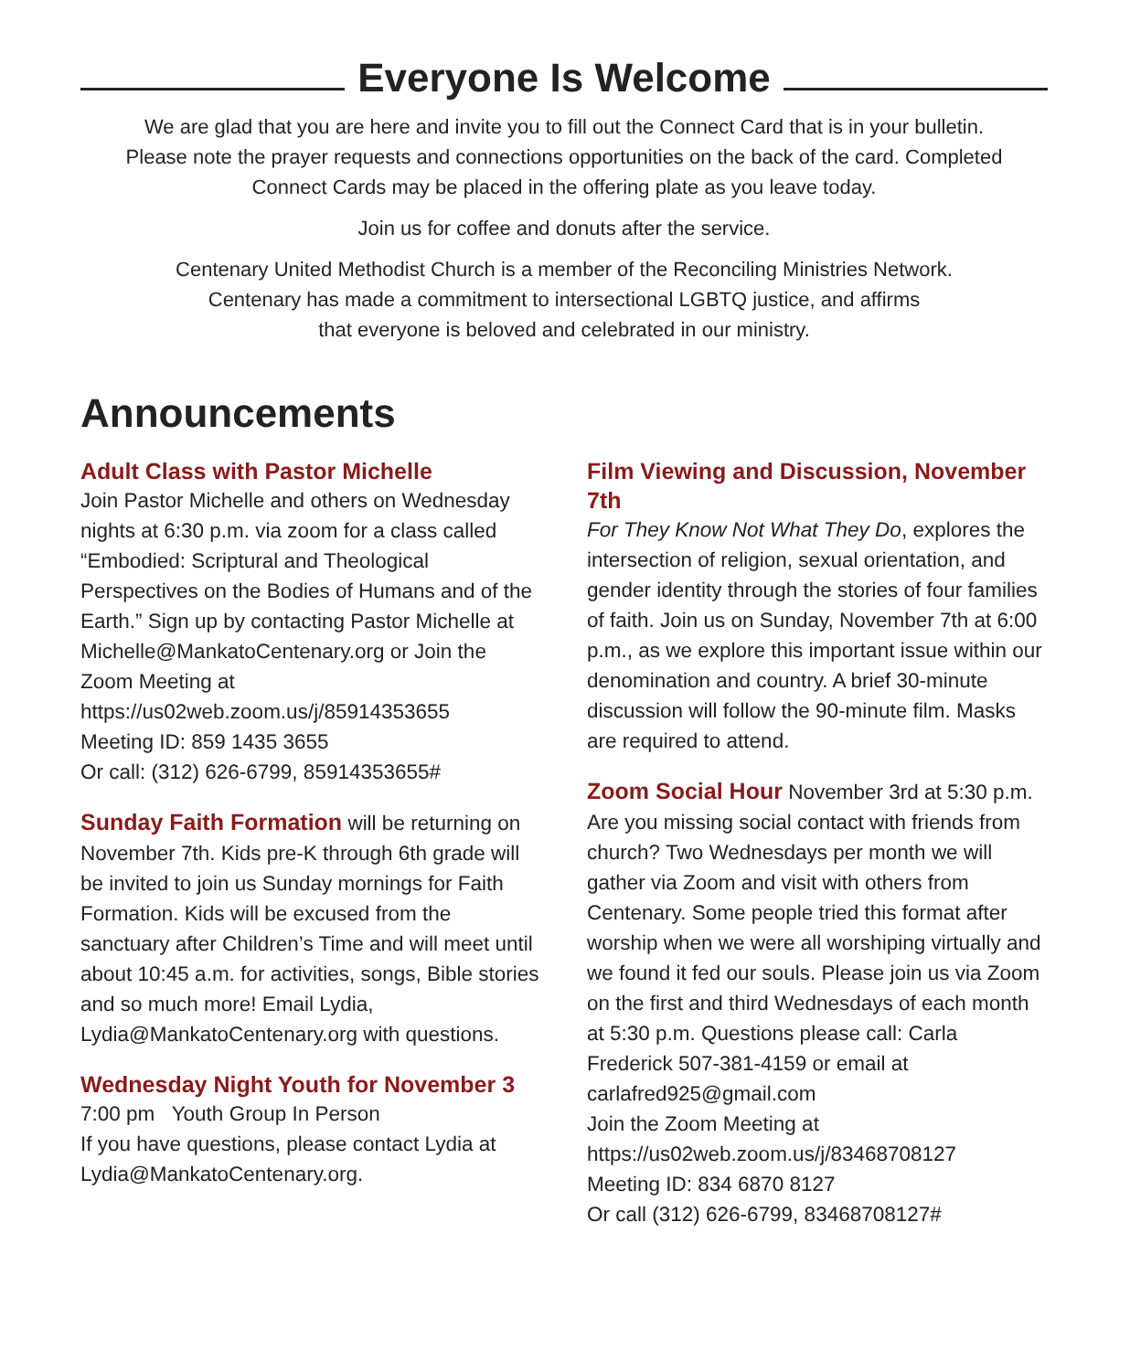Everyone Is Welcome
We are glad that you are here and invite you to fill out the Connect Card that is in your bulletin.
Please note the prayer requests and connections opportunities on the back of the card. Completed
Connect Cards may be placed in the offering plate as you leave today.
Join us for coffee and donuts after the service.
Centenary United Methodist Church is a member of the Reconciling Ministries Network.
Centenary has made a commitment to intersectional LGBTQ justice, and affirms
that everyone is beloved and celebrated in our ministry.
Announcements
Adult Class with Pastor Michelle
Join Pastor Michelle and others on Wednesday nights at 6:30 p.m. via zoom for a class called “Embodied: Scriptural and Theological Perspectives on the Bodies of Humans and of the Earth.” Sign up by contacting Pastor Michelle at Michelle@MankatoCentenary.org or Join the Zoom Meeting at
https://us02web.zoom.us/j/85914353655
Meeting ID: 859 1435 3655
Or call: (312) 626-6799, 85914353655#
Sunday Faith Formation will be returning on November 7th. Kids pre-K through 6th grade will be invited to join us Sunday mornings for Faith Formation. Kids will be excused from the sanctuary after Children’s Time and will meet until about 10:45 a.m. for activities, songs, Bible stories and so much more! Email Lydia, Lydia@MankatoCentenary.org with questions.
Wednesday Night Youth for November 3
7:00 pm Youth Group In Person
If you have questions, please contact Lydia at Lydia@MankatoCentenary.org.
Film Viewing and Discussion, November 7th
For They Know Not What They Do, explores the intersection of religion, sexual orientation, and gender identity through the stories of four families of faith. Join us on Sunday, November 7th at 6:00 p.m., as we explore this important issue within our denomination and country. A brief 30-minute discussion will follow the 90-minute film. Masks are required to attend.
Zoom Social Hour November 3rd at 5:30 p.m. Are you missing social contact with friends from church? Two Wednesdays per month we will gather via Zoom and visit with others from Centenary. Some people tried this format after worship when we were all worshiping virtually and we found it fed our souls. Please join us via Zoom on the first and third Wednesdays of each month at 5:30 p.m. Questions please call: Carla Frederick 507-381-4159 or email at carlafred925@gmail.com
Join the Zoom Meeting at
https://us02web.zoom.us/j/83468708127
Meeting ID: 834 6870 8127
Or call (312) 626-6799, 83468708127#